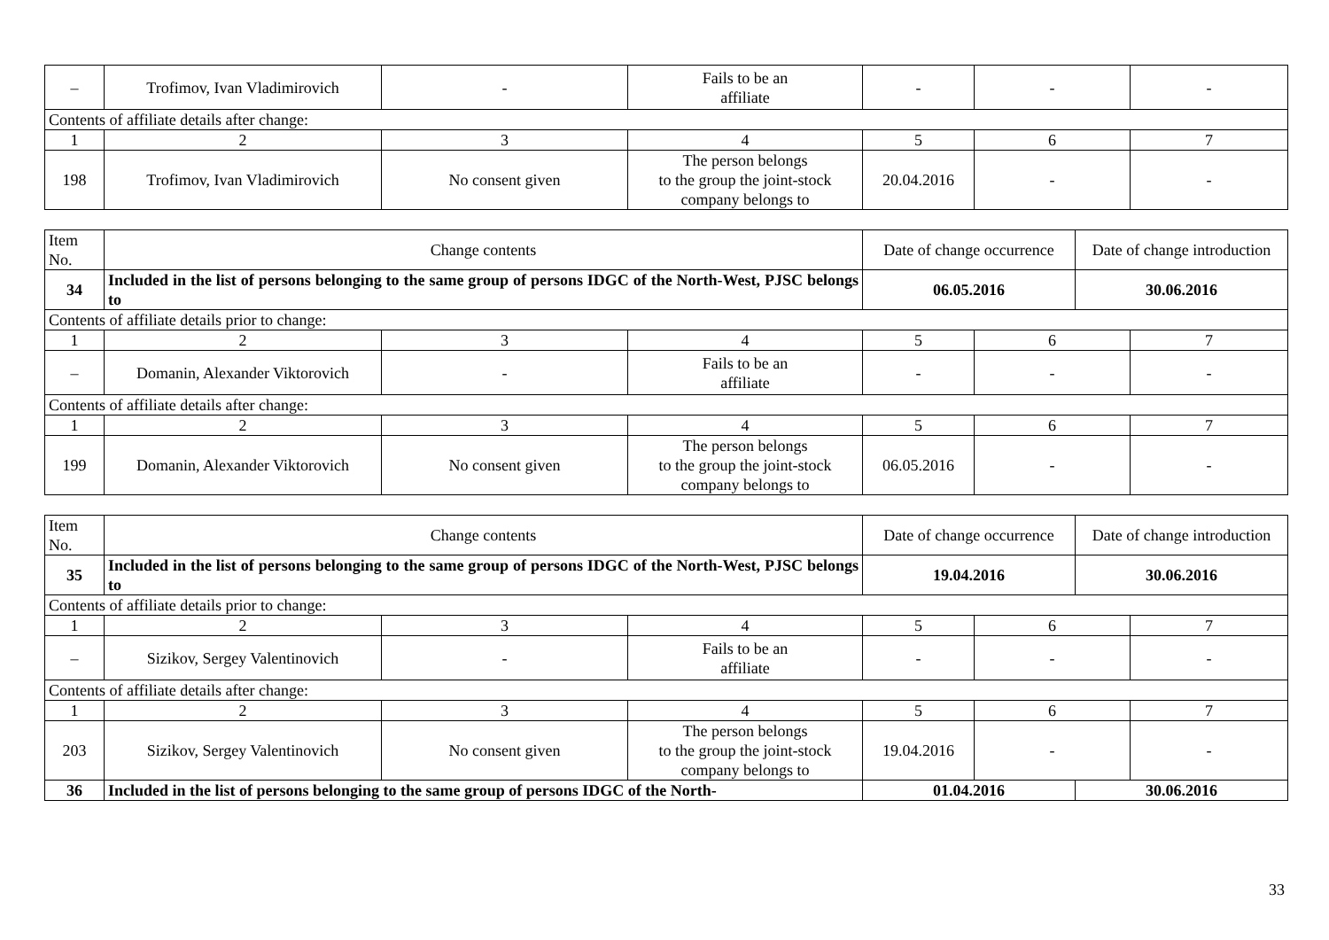| – | Trofimov, Ivan Vladimirovich | - | Fails to be an affiliate | - | - | - |
| Contents of affiliate details after change: | | | | | | |
| 1 | 2 | 3 | 4 | 5 | 6 | 7 |
| 198 | Trofimov, Ivan Vladimirovich | No consent given | The person belongs to the group the joint-stock company belongs to | 20.04.2016 | - | - |
| Item No. | Change contents | | | Date of change occurrence | | Date of change introduction | |
| 34 | Included in the list of persons belonging to the same group of persons IDGC of the North-West, PJSC belongs to | | | 06.05.2016 | | 30.06.2016 | |
| Contents of affiliate details prior to change: | | | | | | | |
| 1 | 2 | 3 | 4 | 5 | 6 | | 7 |
| – | Domanin, Alexander Viktorovich | - | Fails to be an affiliate | - | - | | - |
| Contents of affiliate details after change: | | | | | | | |
| 1 | 2 | 3 | 4 | 5 | 6 | | 7 |
| 199 | Domanin, Alexander Viktorovich | No consent given | The person belongs to the group the joint-stock company belongs to | 06.05.2016 | - | | - |
| Item No. | Change contents | | | Date of change occurrence | | Date of change introduction | |
| 35 | Included in the list of persons belonging to the same group of persons IDGC of the North-West, PJSC belongs to | | | 19.04.2016 | | 30.06.2016 | |
| Contents of affiliate details prior to change: | | | | | | | |
| 1 | 2 | 3 | 4 | 5 | 6 | | 7 |
| – | Sizikov, Sergey Valentinovich | - | Fails to be an affiliate | - | - | | - |
| Contents of affiliate details after change: | | | | | | | |
| 1 | 2 | 3 | 4 | 5 | 6 | | 7 |
| 203 | Sizikov, Sergey Valentinovich | No consent given | The person belongs to the group the joint-stock company belongs to | 19.04.2016 | - | | - |
| 36 | Included in the list of persons belonging to the same group of persons IDGC of the North- | | | 01.04.2016 | | 30.06.2016 | |
33